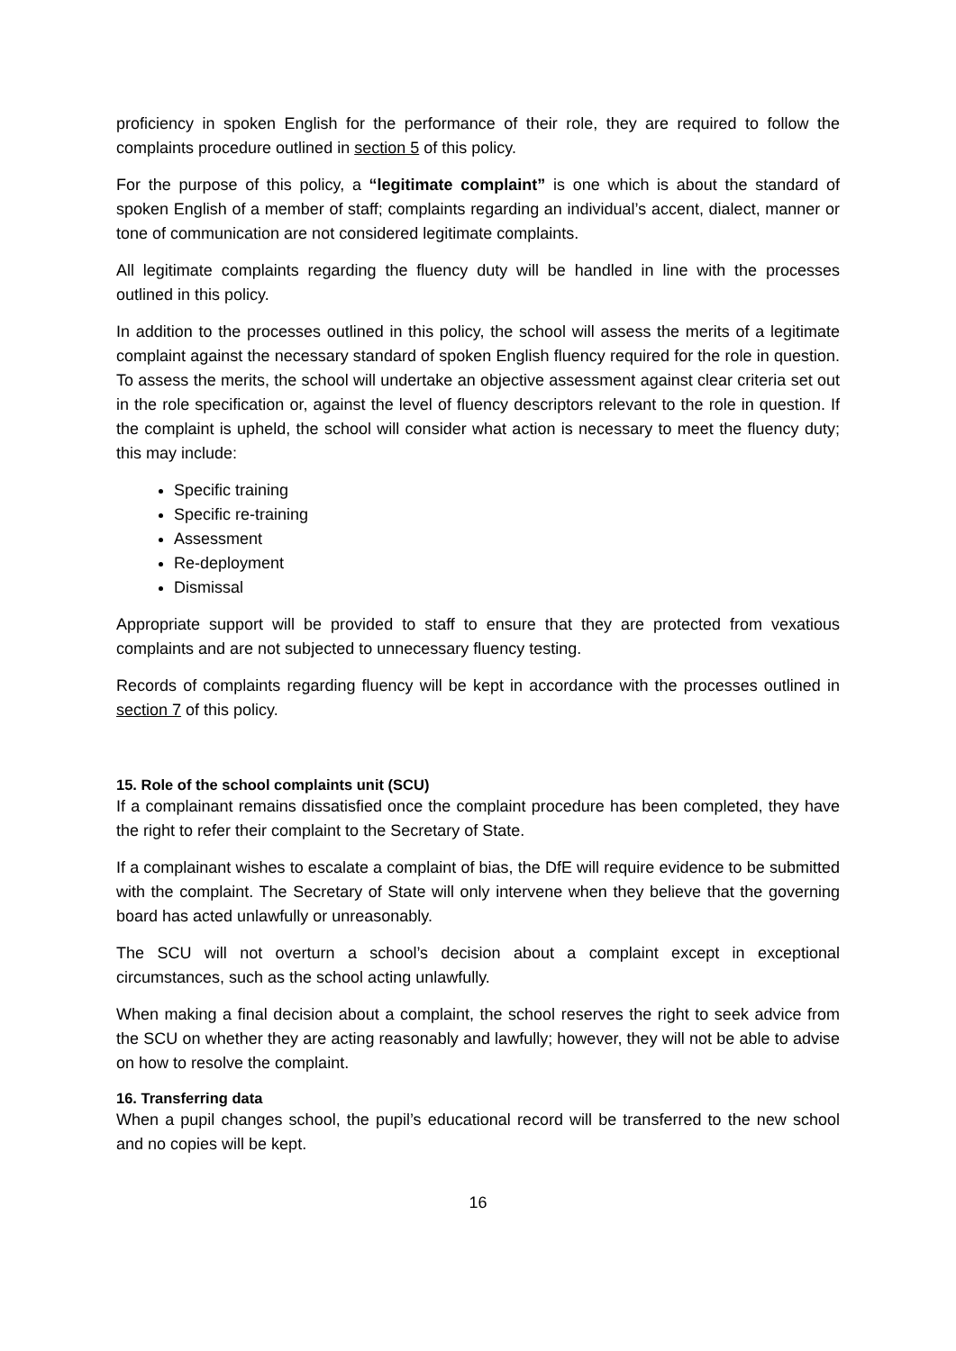proficiency in spoken English for the performance of their role, they are required to follow the complaints procedure outlined in section 5 of this policy.
For the purpose of this policy, a “legitimate complaint” is one which is about the standard of spoken English of a member of staff; complaints regarding an individual’s accent, dialect, manner or tone of communication are not considered legitimate complaints.
All legitimate complaints regarding the fluency duty will be handled in line with the processes outlined in this policy.
In addition to the processes outlined in this policy, the school will assess the merits of a legitimate complaint against the necessary standard of spoken English fluency required for the role in question. To assess the merits, the school will undertake an objective assessment against clear criteria set out in the role specification or, against the level of fluency descriptors relevant to the role in question. If the complaint is upheld, the school will consider what action is necessary to meet the fluency duty; this may include:
Specific training
Specific re-training
Assessment
Re-deployment
Dismissal
Appropriate support will be provided to staff to ensure that they are protected from vexatious complaints and are not subjected to unnecessary fluency testing.
Records of complaints regarding fluency will be kept in accordance with the processes outlined in section 7 of this policy.
15. Role of the school complaints unit (SCU)
If a complainant remains dissatisfied once the complaint procedure has been completed, they have the right to refer their complaint to the Secretary of State.
If a complainant wishes to escalate a complaint of bias, the DfE will require evidence to be submitted with the complaint. The Secretary of State will only intervene when they believe that the governing board has acted unlawfully or unreasonably.
The SCU will not overturn a school’s decision about a complaint except in exceptional circumstances, such as the school acting unlawfully.
When making a final decision about a complaint, the school reserves the right to seek advice from the SCU on whether they are acting reasonably and lawfully; however, they will not be able to advise on how to resolve the complaint.
16. Transferring data
When a pupil changes school, the pupil’s educational record will be transferred to the new school and no copies will be kept.
16